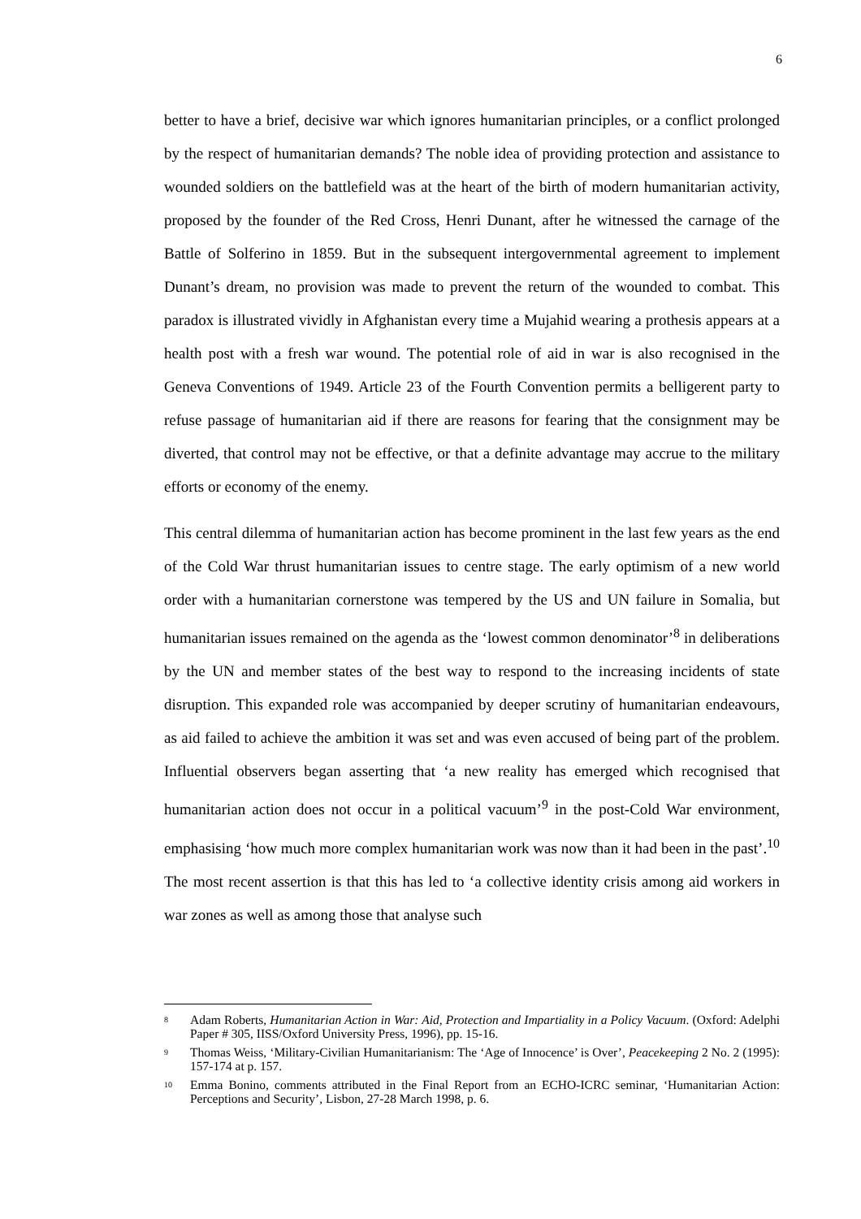6
better to have a brief, decisive war which ignores humanitarian principles, or a conflict prolonged by the respect of humanitarian demands? The noble idea of providing protection and assistance to wounded soldiers on the battlefield was at the heart of the birth of modern humanitarian activity, proposed by the founder of the Red Cross, Henri Dunant, after he witnessed the carnage of the Battle of Solferino in 1859. But in the subsequent intergovernmental agreement to implement Dunant’s dream, no provision was made to prevent the return of the wounded to combat. This paradox is illustrated vividly in Afghanistan every time a Mujahid wearing a prothesis appears at a health post with a fresh war wound. The potential role of aid in war is also recognised in the Geneva Conventions of 1949. Article 23 of the Fourth Convention permits a belligerent party to refuse passage of humanitarian aid if there are reasons for fearing that the consignment may be diverted, that control may not be effective, or that a definite advantage may accrue to the military efforts or economy of the enemy.
This central dilemma of humanitarian action has become prominent in the last few years as the end of the Cold War thrust humanitarian issues to centre stage. The early optimism of a new world order with a humanitarian cornerstone was tempered by the US and UN failure in Somalia, but humanitarian issues remained on the agenda as the ‘lowest common denominator’<sup>8</sup> in deliberations by the UN and member states of the best way to respond to the increasing incidents of state disruption. This expanded role was accompanied by deeper scrutiny of humanitarian endeavours, as aid failed to achieve the ambition it was set and was even accused of being part of the problem. Influential observers began asserting that ‘a new reality has emerged which recognised that humanitarian action does not occur in a political vacuum’<sup>9</sup> in the post-Cold War environment, emphasising ‘how much more complex humanitarian work was now than it had been in the past’.<sup>10</sup> The most recent assertion is that this has led to ‘a collective identity crisis among aid workers in war zones as well as among those that analyse such
8 Adam Roberts, Humanitarian Action in War: Aid, Protection and Impartiality in a Policy Vacuum. (Oxford: Adelphi Paper # 305, IISS/Oxford University Press, 1996), pp. 15-16.
9 Thomas Weiss, ‘Military-Civilian Humanitarianism: The ‘Age of Innocence’ is Over’, Peacekeeping 2 No. 2 (1995): 157-174 at p. 157.
10 Emma Bonino, comments attributed in the Final Report from an ECHO-ICRC seminar, ‘Humanitarian Action: Perceptions and Security’, Lisbon, 27-28 March 1998, p. 6.